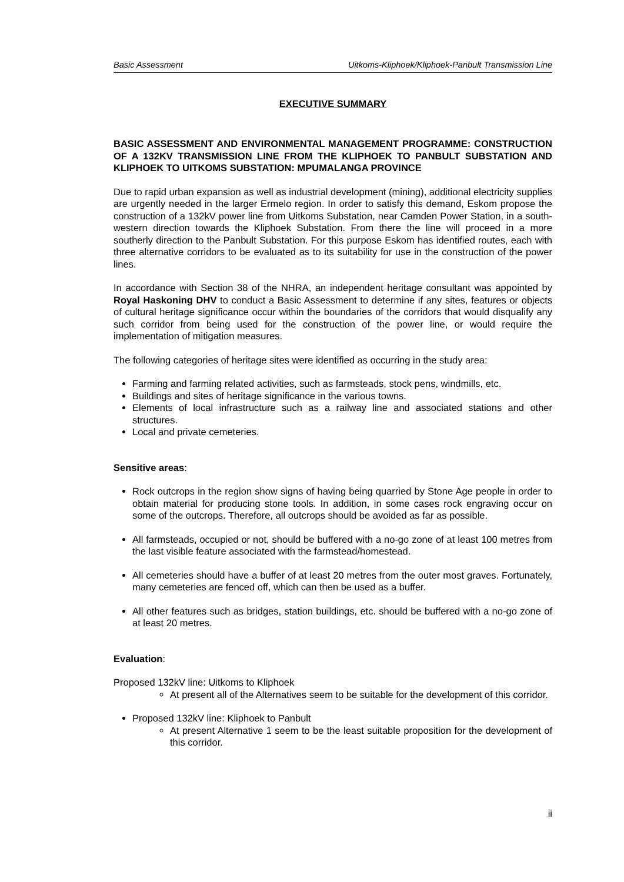Basic Assessment Uitkoms-Kliphoek/Kliphoek-Panbult Transmission Line
EXECUTIVE SUMMARY
BASIC ASSESSMENT AND ENVIRONMENTAL MANAGEMENT PROGRAMME: CONSTRUCTION OF A 132KV TRANSMISSION LINE FROM THE KLIPHOEK TO PANBULT SUBSTATION AND KLIPHOEK TO UITKOMS SUBSTATION: MPUMALANGA PROVINCE
Due to rapid urban expansion as well as industrial development (mining), additional electricity supplies are urgently needed in the larger Ermelo region. In order to satisfy this demand, Eskom propose the construction of a 132kV power line from Uitkoms Substation, near Camden Power Station, in a south-western direction towards the Kliphoek Substation. From there the line will proceed in a more southerly direction to the Panbult Substation. For this purpose Eskom has identified routes, each with three alternative corridors to be evaluated as to its suitability for use in the construction of the power lines.
In accordance with Section 38 of the NHRA, an independent heritage consultant was appointed by Royal Haskoning DHV to conduct a Basic Assessment to determine if any sites, features or objects of cultural heritage significance occur within the boundaries of the corridors that would disqualify any such corridor from being used for the construction of the power line, or would require the implementation of mitigation measures.
The following categories of heritage sites were identified as occurring in the study area:
Farming and farming related activities, such as farmsteads, stock pens, windmills, etc.
Buildings and sites of heritage significance in the various towns.
Elements of local infrastructure such as a railway line and associated stations and other structures.
Local and private cemeteries.
Sensitive areas:
Rock outcrops in the region show signs of having being quarried by Stone Age people in order to obtain material for producing stone tools. In addition, in some cases rock engraving occur on some of the outcrops. Therefore, all outcrops should be avoided as far as possible.
All farmsteads, occupied or not, should be buffered with a no-go zone of at least 100 metres from the last visible feature associated with the farmstead/homestead.
All cemeteries should have a buffer of at least 20 metres from the outer most graves. Fortunately, many cemeteries are fenced off, which can then be used as a buffer.
All other features such as bridges, station buildings, etc. should be buffered with a no-go zone of at least 20 metres.
Evaluation:
Proposed 132kV line: Uitkoms to Kliphoek
At present all of the Alternatives seem to be suitable for the development of this corridor.
Proposed 132kV line: Kliphoek to Panbult
At present Alternative 1 seem to be the least suitable proposition for the development of this corridor.
ii